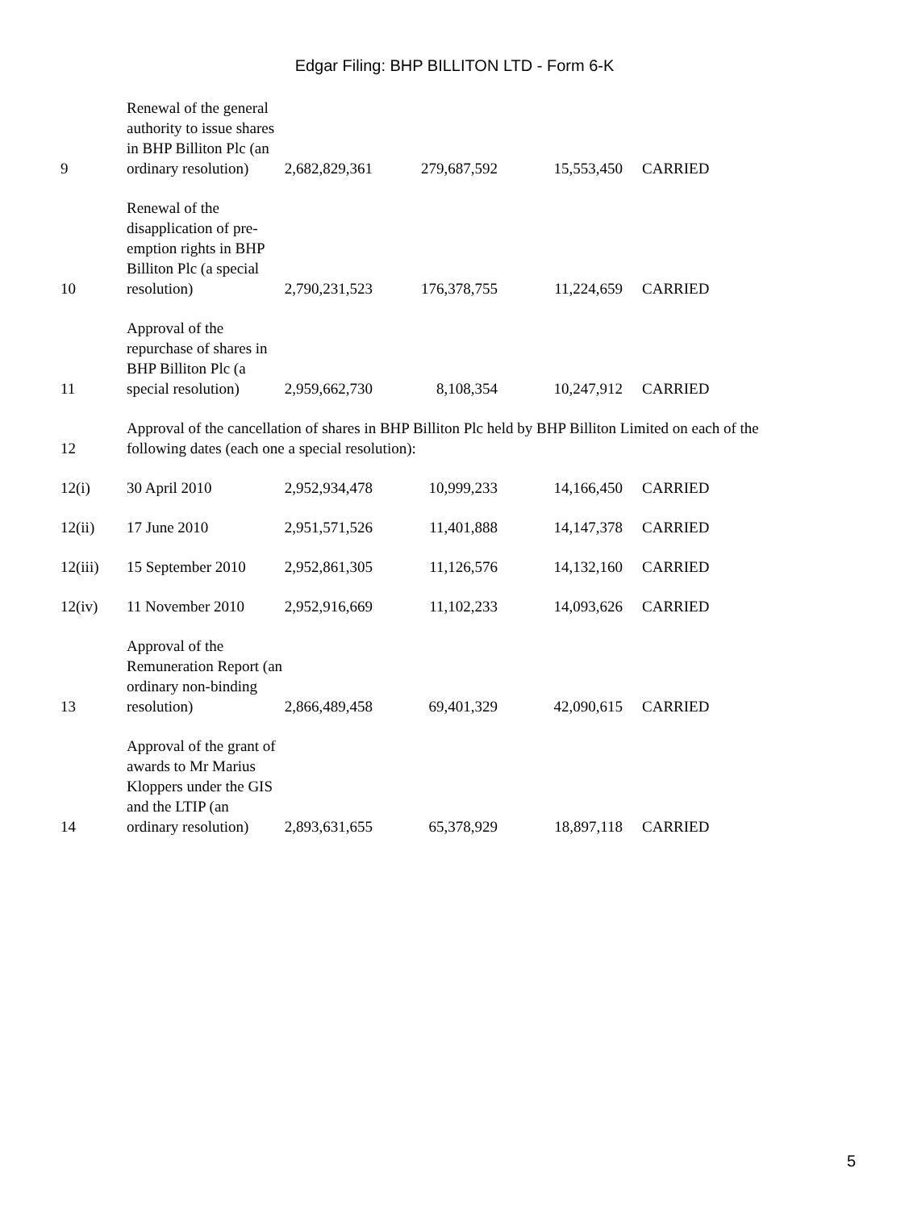Edgar Filing: BHP BILLITON LTD - Form 6-K
| 9 | Renewal of the general authority to issue shares in BHP Billiton Plc (an ordinary resolution) | 2,682,829,361 | 279,687,592 | 15,553,450 | CARRIED |
| 10 | Renewal of the disapplication of pre-emption rights in BHP Billiton Plc (a special resolution) | 2,790,231,523 | 176,378,755 | 11,224,659 | CARRIED |
| 11 | Approval of the repurchase of shares in BHP Billiton Plc (a special resolution) | 2,959,662,730 | 8,108,354 | 10,247,912 | CARRIED |
| 12 | Approval of the cancellation of shares in BHP Billiton Plc held by BHP Billiton Limited on each of the following dates (each one a special resolution): | | | | |
| 12(i) | 30 April 2010 | 2,952,934,478 | 10,999,233 | 14,166,450 | CARRIED |
| 12(ii) | 17 June 2010 | 2,951,571,526 | 11,401,888 | 14,147,378 | CARRIED |
| 12(iii) | 15 September 2010 | 2,952,861,305 | 11,126,576 | 14,132,160 | CARRIED |
| 12(iv) | 11 November 2010 | 2,952,916,669 | 11,102,233 | 14,093,626 | CARRIED |
| 13 | Approval of the Remuneration Report (an ordinary non-binding resolution) | 2,866,489,458 | 69,401,329 | 42,090,615 | CARRIED |
| 14 | Approval of the grant of awards to Mr Marius Kloppers under the GIS and the LTIP (an ordinary resolution) | 2,893,631,655 | 65,378,929 | 18,897,118 | CARRIED |
5